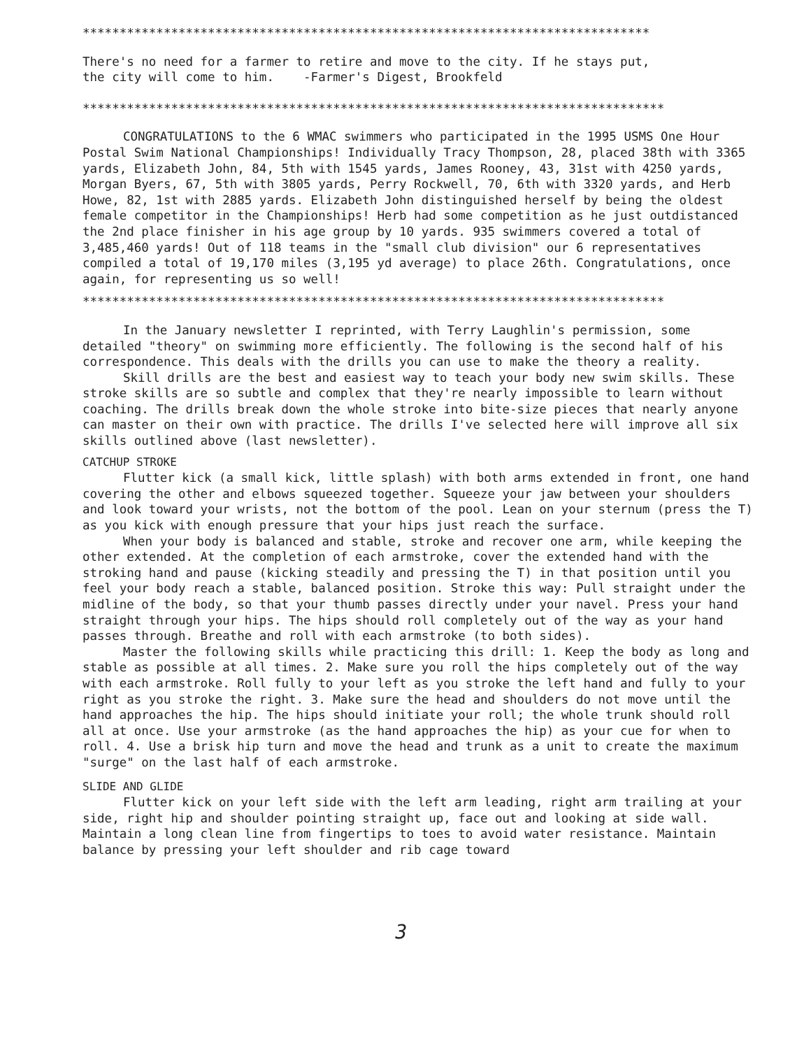*****************************************************************************
There's no need for a farmer to retire and move to the city. If he stays put,
the city will come to him. -Farmer's Digest, Brookfeld
*******************************************************************************
CONGRATULATIONS to the 6 WMAC swimmers who participated in the 1995 USMS One Hour Postal Swim National Championships! Individually Tracy Thompson, 28, placed 38th with 3365 yards, Elizabeth John, 84, 5th with 1545 yards, James Rooney, 43, 31st with 4250 yards, Morgan Byers, 67, 5th with 3805 yards, Perry Rockwell, 70, 6th with 3320 yards, and Herb Howe, 82, 1st with 2885 yards. Elizabeth John distinguished herself by being the oldest female competitor in the Championships! Herb had some competition as he just outdistanced the 2nd place finisher in his age group by 10 yards. 935 swimmers covered a total of 3,485,460 yards! Out of 118 teams in the "small club division" our 6 representatives compiled a total of 19,170 miles (3,195 yd average) to place 26th. Congratulations, once again, for representing us so well!
*******************************************************************************
In the January newsletter I reprinted, with Terry Laughlin's permission, some detailed "theory" on swimming more efficiently. The following is the second half of his correspondence. This deals with the drills you can use to make the theory a reality.
Skill drills are the best and easiest way to teach your body new swim skills. These stroke skills are so subtle and complex that they're nearly impossible to learn without coaching. The drills break down the whole stroke into bite-size pieces that nearly anyone can master on their own with practice. The drills I've selected here will improve all six skills outlined above (last newsletter).
CATCHUP STROKE
Flutter kick (a small kick, little splash) with both arms extended in front, one hand covering the other and elbows squeezed together. Squeeze your jaw between your shoulders and look toward your wrists, not the bottom of the pool. Lean on your sternum (press the T) as you kick with enough pressure that your hips just reach the surface.
When your body is balanced and stable, stroke and recover one arm, while keeping the other extended. At the completion of each armstroke, cover the extended hand with the stroking hand and pause (kicking steadily and pressing the T) in that position until you feel your body reach a stable, balanced position. Stroke this way: Pull straight under the midline of the body, so that your thumb passes directly under your navel. Press your hand straight through your hips. The hips should roll completely out of the way as your hand passes through. Breathe and roll with each armstroke (to both sides).
Master the following skills while practicing this drill: 1. Keep the body as long and stable as possible at all times. 2. Make sure you roll the hips completely out of the way with each armstroke. Roll fully to your left as you stroke the left hand and fully to your right as you stroke the right. 3. Make sure the head and shoulders do not move until the hand approaches the hip. The hips should initiate your roll; the whole trunk should roll all at once. Use your armstroke (as the hand approaches the hip) as your cue for when to roll. 4. Use a brisk hip turn and move the head and trunk as a unit to create the maximum "surge" on the last half of each armstroke.
SLIDE AND GLIDE
Flutter kick on your left side with the left arm leading, right arm trailing at your side, right hip and shoulder pointing straight up, face out and looking at side wall. Maintain a long clean line from fingertips to toes to avoid water resistance. Maintain balance by pressing your left shoulder and rib cage toward
3